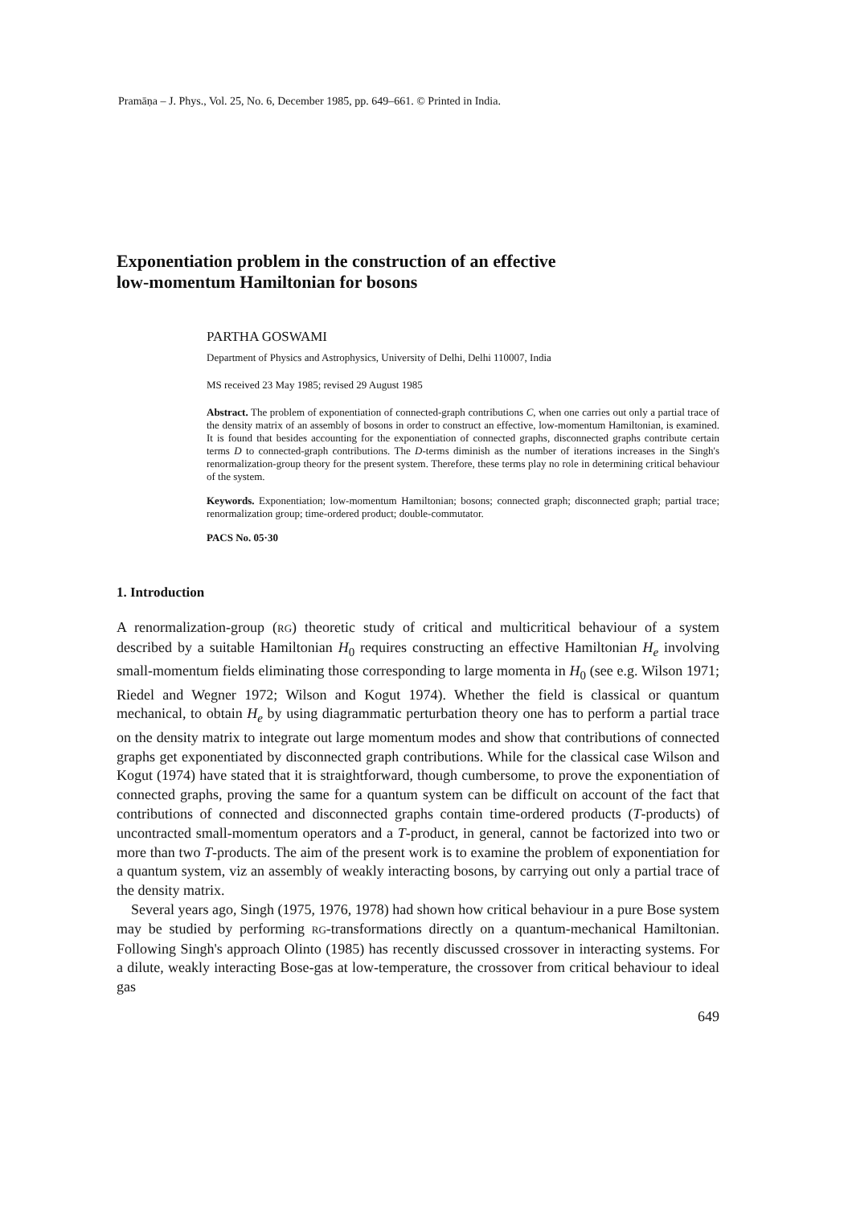Pramāṇa – J. Phys., Vol. 25, No. 6, December 1985, pp. 649–661. © Printed in India.
Exponentiation problem in the construction of an effective
low-momentum Hamiltonian for bosons
PARTHA GOSWAMI
Department of Physics and Astrophysics, University of Delhi, Delhi 110007, India
MS received 23 May 1985; revised 29 August 1985
Abstract. The problem of exponentiation of connected-graph contributions C, when one carries out only a partial trace of the density matrix of an assembly of bosons in order to construct an effective, low-momentum Hamiltonian, is examined. It is found that besides accounting for the exponentiation of connected graphs, disconnected graphs contribute certain terms D to connected-graph contributions. The D-terms diminish as the number of iterations increases in the Singh's renormalization-group theory for the present system. Therefore, these terms play no role in determining critical behaviour of the system.
Keywords. Exponentiation; low-momentum Hamiltonian; bosons; connected graph; disconnected graph; partial trace; renormalization group; time-ordered product; double-commutator.
PACS No. 05·30
1. Introduction
A renormalization-group (RG) theoretic study of critical and multicritical behaviour of a system described by a suitable Hamiltonian H<sub>0</sub> requires constructing an effective Hamiltonian H<sub>e</sub> involving small-momentum fields eliminating those corresponding to large momenta in H<sub>0</sub> (see e.g. Wilson 1971; Riedel and Wegner 1972; Wilson and Kogut 1974). Whether the field is classical or quantum mechanical, to obtain H<sub>e</sub> by using diagrammatic perturbation theory one has to perform a partial trace on the density matrix to integrate out large momentum modes and show that contributions of connected graphs get exponentiated by disconnected graph contributions. While for the classical case Wilson and Kogut (1974) have stated that it is straightforward, though cumbersome, to prove the exponentiation of connected graphs, proving the same for a quantum system can be difficult on account of the fact that contributions of connected and disconnected graphs contain time-ordered products (T-products) of uncontracted small-momentum operators and a T-product, in general, cannot be factorized into two or more than two T-products. The aim of the present work is to examine the problem of exponentiation for a quantum system, viz an assembly of weakly interacting bosons, by carrying out only a partial trace of the density matrix.
Several years ago, Singh (1975, 1976, 1978) had shown how critical behaviour in a pure Bose system may be studied by performing RG-transformations directly on a quantum-mechanical Hamiltonian. Following Singh's approach Olinto (1985) has recently discussed crossover in interacting systems. For a dilute, weakly interacting Bose-gas at low-temperature, the crossover from critical behaviour to ideal gas
649